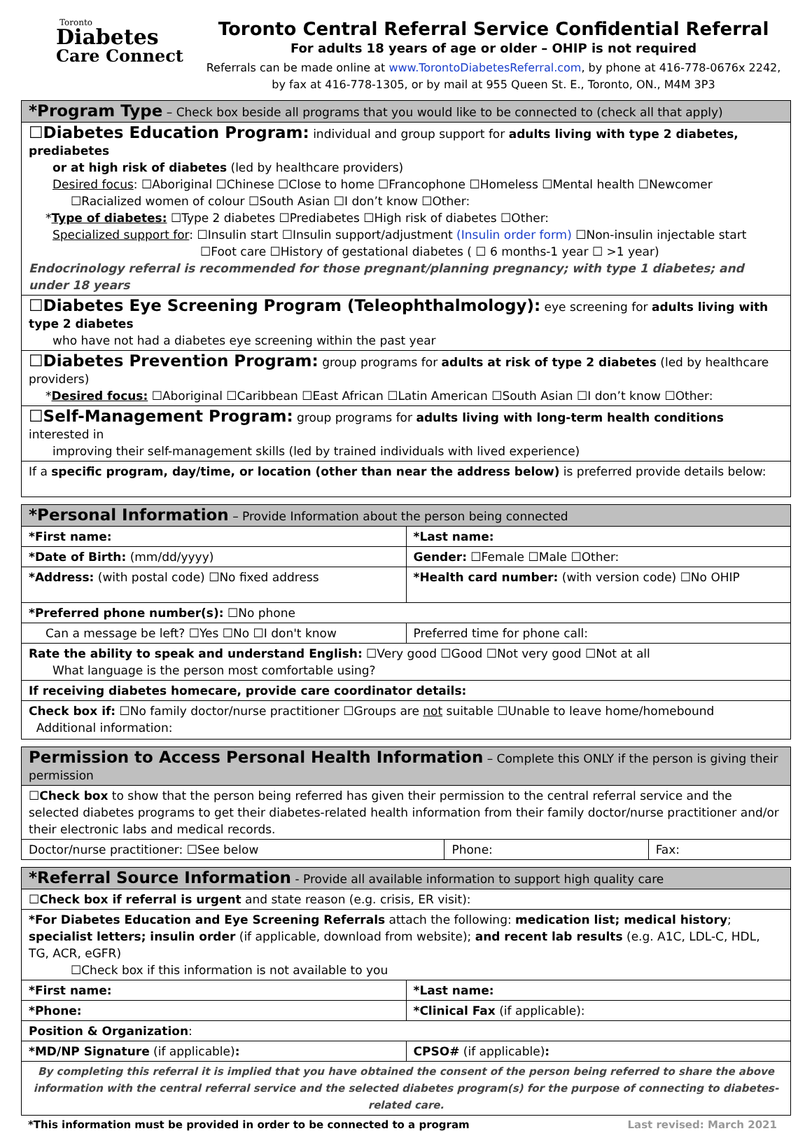Toronto
Diabetes
Care Connect
Toronto Central Referral Service Confidential Referral
For adults 18 years of age or older – OHIP is not required
Referrals can be made online at www.TorontoDiabetesReferral.com, by phone at 416-778-0676x 2242,
by fax at 416-778-1305, or by mail at 955 Queen St. E., Toronto, ON., M4M 3P3
| *Program Type – Check box beside all programs that you would like to be connected to (check all that apply) |
| --- |
| ☐Diabetes Education Program: individual and group support for adults living with type 2 diabetes, prediabetes or at high risk of diabetes (led by healthcare providers) Desired focus : ☐Aboriginal ☐Chinese ☐Close to home ☐Francophone ☐Homeless ☐Mental health ☐Newcomer ☐Racialized women of colour ☐South Asian ☐I don’t know ☐Other: * Type of diabetes: ☐Type 2 diabetes ☐Prediabetes ☐High risk of diabetes ☐Other: Specialized support for : ☐Insulin start ☐Insulin support/adjustment (Insulin order form) ☐Non-insulin injectable start ☐Foot care ☐History of gestational diabetes ( ☐ 6 months-1 year ☐ >1 year) Endocrinology referral is recommended for those pregnant/planning pregnancy; with type 1 diabetes; and under 18 years |
| ☐Diabetes Eye Screening Program (Teleophthalmology): eye screening for adults living with type 2 diabetes who have not had a diabetes eye screening within the past year |
| ☐Diabetes Prevention Program: group programs for adults at risk of type 2 diabetes (led by healthcare providers) * Desired focus: ☐Aboriginal ☐Caribbean ☐East African ☐Latin American ☐South Asian ☐I don’t know ☐Other: |
| ☐Self-Management Program: group programs for adults living with long-term health conditions interested in improving their self-management skills (led by trained individuals with lived experience) |
| If a specific program, day/time, or location (other than near the address below) is preferred provide details below: |
| *Personal Information – Provide Information about the person being connected | |
| --- | --- |
| *First name: | *Last name: |
| *Date of Birth: (mm/dd/yyyy) | Gender: ☐Female ☐Male ☐Other: |
| *Address: (with postal code) ☐No fixed address | *Health card number: (with version code) ☐No OHIP |
| *Preferred phone number(s): ☐No phone | |
| Can a message be left? ☐Yes ☐No ☐I don't know | Preferred time for phone call: |
| Rate the ability to speak and understand English: ☐Very good ☐Good ☐Not very good ☐Not at all What language is the person most comfortable using? | |
| If receiving diabetes homecare, provide care coordinator details: | |
| Check box if: ☐No family doctor/nurse practitioner ☐Groups are not suitable ☐Unable to leave home/homebound Additional information: | |
| Permission to Access Personal Health Information – Complete this ONLY if the person is giving their permission | | |
| --- | --- | --- |
| ☐Check box to show that the person being referred has given their permission to the central referral service and the selected diabetes programs to get their diabetes-related health information from their family doctor/nurse practitioner and/or their electronic labs and medical records. | | |
| Doctor/nurse practitioner: ☐See below | Phone: | Fax: |
| *Referral Source Information - Provide all available information to support high quality care | |
| --- | --- |
| ☐Check box if referral is urgent and state reason (e.g. crisis, ER visit): | |
| *For Diabetes Education and Eye Screening Referrals attach the following: medication list; medical history ; specialist letters; insulin order (if applicable, download from website); and recent lab results (e.g. A1C, LDL-C, HDL, TG, ACR, eGFR) ☐Check box if this information is not available to you | |
| *First name: | *Last name: |
| *Phone: | *Clinical Fax (if applicable): |
| Position & Organization : | |
| *MD/NP Signature (if applicable) : | CPSO# (if applicable) : |
| By completing this referral it is implied that you have obtained the consent of the person being referred to share the above information with the central referral service and the selected diabetes program(s) for the purpose of connecting to diabetes-related care. | |
*This information must be provided in order to be connected to a program Last revised: March 2021